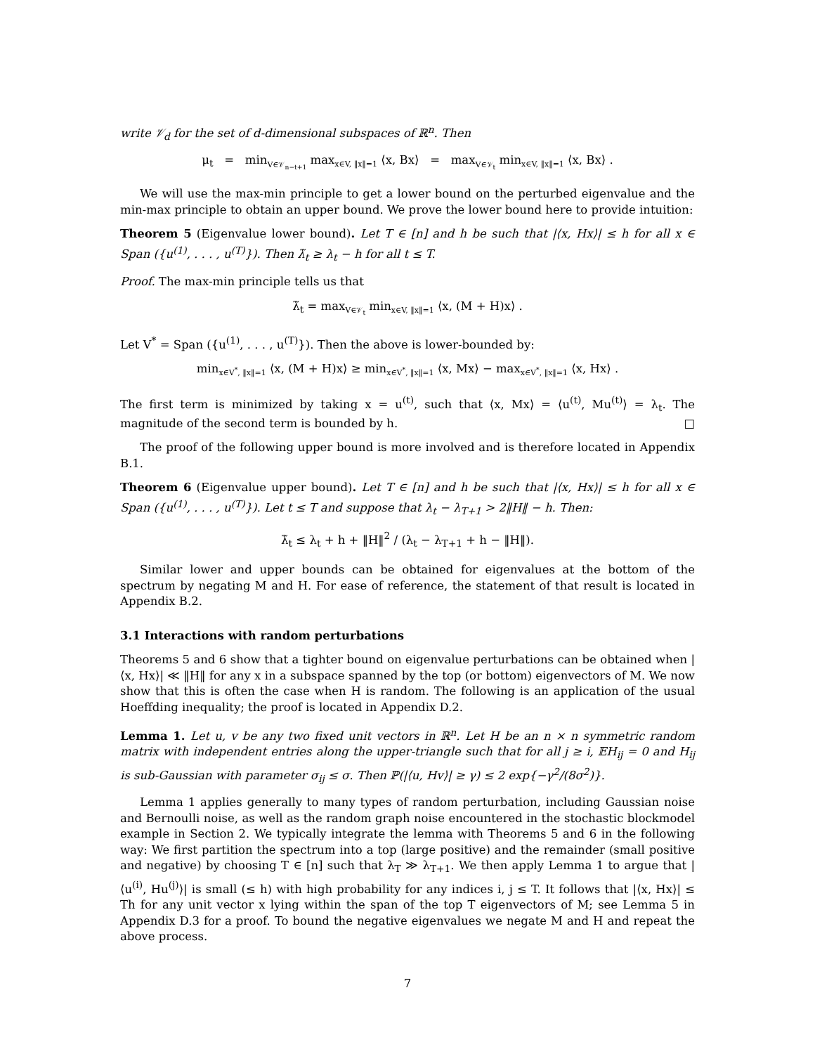write 𝒱<sub>d</sub> for the set of d-dimensional subspaces of ℝ<sup>n</sup>. Then
μ<sub>t</sub> = min<sub>V∈𝒱<sub>n−t+1</sub></sub> max<sub>x∈V, ‖x‖=1</sub> ⟨x, Bx⟩ = max<sub>V∈𝒱<sub>t</sub></sub> min<sub>x∈V, ‖x‖=1</sub> ⟨x, Bx⟩ .
We will use the max-min principle to get a lower bound on the perturbed eigenvalue and the min-max principle to obtain an upper bound. We prove the lower bound here to provide intuition:
Theorem 5 (Eigenvalue lower bound). Let T ∈ [n] and h be such that |⟨x, Hx⟩| ≤ h for all x ∈ Span ({u<sup>(1)</sup>, . . . , u<sup>(T)</sup>}). Then λ̃<sub>t</sub> ≥ λ<sub>t</sub> − h for all t ≤ T.
Proof. The max-min principle tells us that
λ̃<sub>t</sub> = max<sub>V∈𝒱<sub>t</sub></sub> min<sub>x∈V, ‖x‖=1</sub> ⟨x, (M + H)x⟩ .
Let V<sup>*</sup> = Span ({u<sup>(1)</sup>, . . . , u<sup>(T)</sup>}). Then the above is lower-bounded by:
min<sub>x∈V<sup>*</sup>, ‖x‖=1</sub> ⟨x, (M + H)x⟩ ≥ min<sub>x∈V<sup>*</sup>, ‖x‖=1</sub> ⟨x, Mx⟩ − max<sub>x∈V<sup>*</sup>, ‖x‖=1</sub> ⟨x, Hx⟩ .
The first term is minimized by taking x = u<sup>(t)</sup>, such that ⟨x, Mx⟩ = ⟨u<sup>(t)</sup>, Mu<sup>(t)</sup>⟩ = λ<sub>t</sub>. The magnitude of the second term is bounded by h. □
The proof of the following upper bound is more involved and is therefore located in Appendix B.1.
Theorem 6 (Eigenvalue upper bound). Let T ∈ [n] and h be such that |⟨x, Hx⟩| ≤ h for all x ∈ Span ({u<sup>(1)</sup>, . . . , u<sup>(T)</sup>}). Let t ≤ T and suppose that λ<sub>t</sub> − λ<sub>T+1</sub> > 2‖H‖ − h. Then:
λ̃<sub>t</sub> ≤ λ<sub>t</sub> + h + ‖H‖<sup>2</sup> / (λ<sub>t</sub> − λ<sub>T+1</sub> + h − ‖H‖).
Similar lower and upper bounds can be obtained for eigenvalues at the bottom of the spectrum by negating M and H. For ease of reference, the statement of that result is located in Appendix B.2.
3.1 Interactions with random perturbations
Theorems 5 and 6 show that a tighter bound on eigenvalue perturbations can be obtained when |⟨x, Hx⟩| ≪ ‖H‖ for any x in a subspace spanned by the top (or bottom) eigenvectors of M. We now show that this is often the case when H is random. The following is an application of the usual Hoeffding inequality; the proof is located in Appendix D.2.
Lemma 1. Let u, v be any two fixed unit vectors in ℝ<sup>n</sup>. Let H be an n × n symmetric random matrix with independent entries along the upper-triangle such that for all j ≥ i, 𝔼H<sub>ij</sub> = 0 and H<sub>ij</sub> is sub-Gaussian with parameter σ<sub>ij</sub> ≤ σ. Then ℙ(|⟨u, Hv⟩| ≥ γ) ≤ 2 exp{−γ<sup>2</sup>/(8σ<sup>2</sup>)}.
Lemma 1 applies generally to many types of random perturbation, including Gaussian noise and Bernoulli noise, as well as the random graph noise encountered in the stochastic blockmodel example in Section 2. We typically integrate the lemma with Theorems 5 and 6 in the following way: We first partition the spectrum into a top (large positive) and the remainder (small positive and negative) by choosing T ∈ [n] such that λ<sub>T</sub> ≫ λ<sub>T+1</sub>. We then apply Lemma 1 to argue that |⟨u<sup>(i)</sup>, Hu<sup>(j)</sup>⟩| is small (≤ h) with high probability for any indices i, j ≤ T. It follows that |⟨x, Hx⟩| ≤ Th for any unit vector x lying within the span of the top T eigenvectors of M; see Lemma 5 in Appendix D.3 for a proof. To bound the negative eigenvalues we negate M and H and repeat the above process.
7